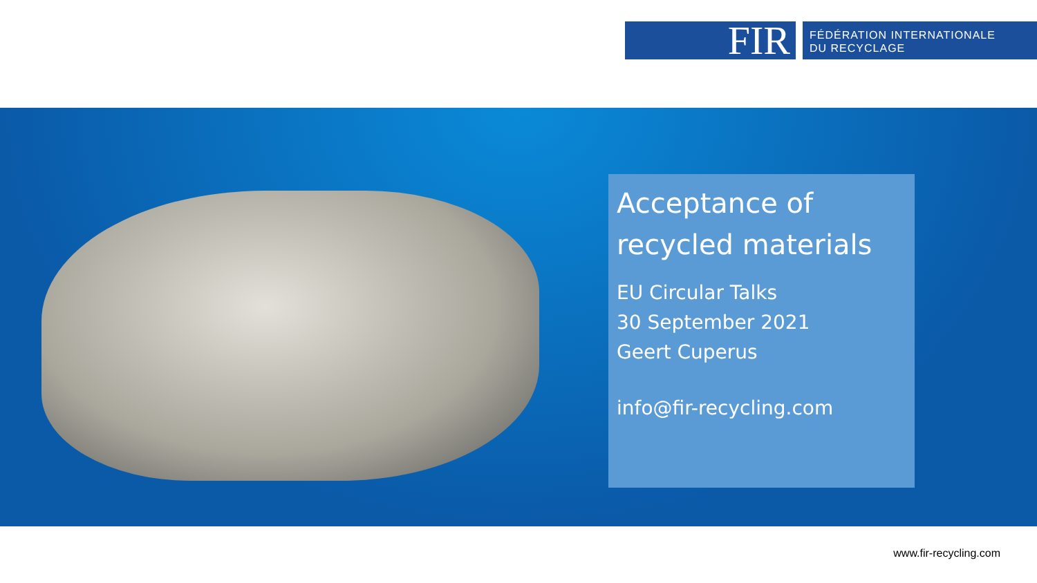FIR
FÉDÉRATION INTERNATIONALE
DU RECYCLAGE
Acceptance of recycled materials
EU Circular Talks
30 September 2021
Geert Cuperus
info@fir-recycling.com
www.fir-recycling.com